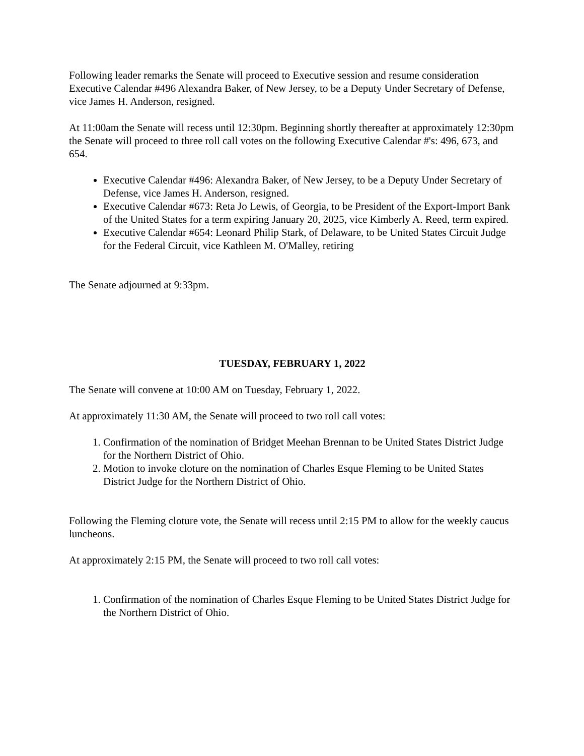Following leader remarks the Senate will proceed to Executive session and resume consideration Executive Calendar #496 Alexandra Baker, of New Jersey, to be a Deputy Under Secretary of Defense, vice James H. Anderson, resigned.
At 11:00am the Senate will recess until 12:30pm. Beginning shortly thereafter at approximately 12:30pm the Senate will proceed to three roll call votes on the following Executive Calendar #'s: 496, 673, and 654.
Executive Calendar #496: Alexandra Baker, of New Jersey, to be a Deputy Under Secretary of Defense, vice James H. Anderson, resigned.
Executive Calendar #673: Reta Jo Lewis, of Georgia, to be President of the Export-Import Bank of the United States for a term expiring January 20, 2025, vice Kimberly A. Reed, term expired.
Executive Calendar #654: Leonard Philip Stark, of Delaware, to be United States Circuit Judge for the Federal Circuit, vice Kathleen M. O'Malley, retiring
The Senate adjourned at 9:33pm.
TUESDAY, FEBRUARY 1, 2022
The Senate will convene at 10:00 AM on Tuesday, February 1, 2022.
At approximately 11:30 AM, the Senate will proceed to two roll call votes:
1. Confirmation of the nomination of Bridget Meehan Brennan to be United States District Judge for the Northern District of Ohio.
2. Motion to invoke cloture on the nomination of Charles Esque Fleming to be United States District Judge for the Northern District of Ohio.
Following the Fleming cloture vote, the Senate will recess until 2:15 PM to allow for the weekly caucus luncheons.
At approximately 2:15 PM, the Senate will proceed to two roll call votes:
1. Confirmation of the nomination of Charles Esque Fleming to be United States District Judge for the Northern District of Ohio.